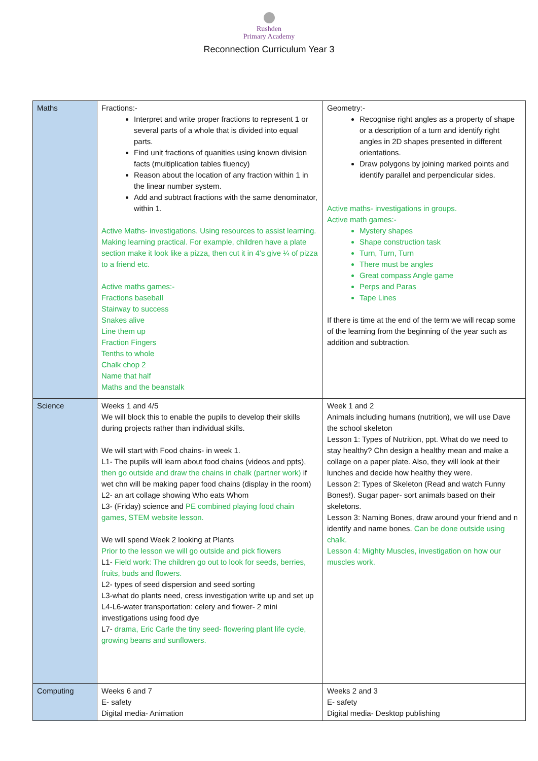Rushden
Primary Academy
Reconnection Curriculum Year 3
| Maths | Fractions:- Interpret and write proper fractions to represent 1 or several parts of a whole that is divided into equal parts. Find unit fractions of quanities using known division facts (multiplication tables fluency) Reason about the location of any fraction within 1 in the linear number system. Add and subtract fractions with the same denominator, within 1. Active Maths- investigations. Using resources to assist learning. Making learning practical. For example, children have a plate section make it look like a pizza, then cut it in 4’s give ¼ of pizza to a friend etc. Active maths games:- Fractions baseball Stairway to success Snakes alive Line them up Fraction Fingers Tenths to whole Chalk chop 2 Name that half Maths and the beanstalk | Geometry:- Recognise right angles as a property of shape or a description of a turn and identify right angles in 2D shapes presented in different orientations. Draw polygons by joining marked points and identify parallel and perpendicular sides. Active maths- investigations in groups. Active math games:- Mystery shapes Shape construction task Turn, Turn, Turn There must be angles Great compass Angle game Perps and Paras Tape Lines If there is time at the end of the term we will recap some of the learning from the beginning of the year such as addition and subtraction. |
| Science | Weeks 1 and 4/5 We will block this to enable the pupils to develop their skills during projects rather than individual skills. We will start with Food chains- in week 1. L1- The pupils will learn about food chains (videos and ppts), then go outside and draw the chains in chalk (partner work) if wet chn will be making paper food chains (display in the room) L2- an art collage showing Who eats Whom L3- (Friday) science and PE combined playing food chain games, STEM website lesson. We will spend Week 2 looking at Plants Prior to the lesson we will go outside and pick flowers L1- Field work: The children go out to look for seeds, berries, fruits, buds and flowers. L2- types of seed dispersion and seed sorting L3-what do plants need, cress investigation write up and set up L4-L6-water transportation: celery and flower- 2 mini investigations using food dye L7- drama, Eric Carle the tiny seed- flowering plant life cycle, growing beans and sunflowers. | Week 1 and 2 Animals including humans (nutrition), we will use Dave the school skeleton Lesson 1: Types of Nutrition, ppt. What do we need to stay healthy? Chn design a healthy mean and make a collage on a paper plate. Also, they will look at their lunches and decide how healthy they were. Lesson 2: Types of Skeleton (Read and watch Funny Bones!). Sugar paper- sort animals based on their skeletons. Lesson 3: Naming Bones, draw around your friend and n identify and name bones. Can be done outside using chalk. Lesson 4: Mighty Muscles, investigation on how our muscles work. |
| Computing | Weeks 6 and 7 E- safety Digital media- Animation | Weeks 2 and 3 E- safety Digital media- Desktop publishing |